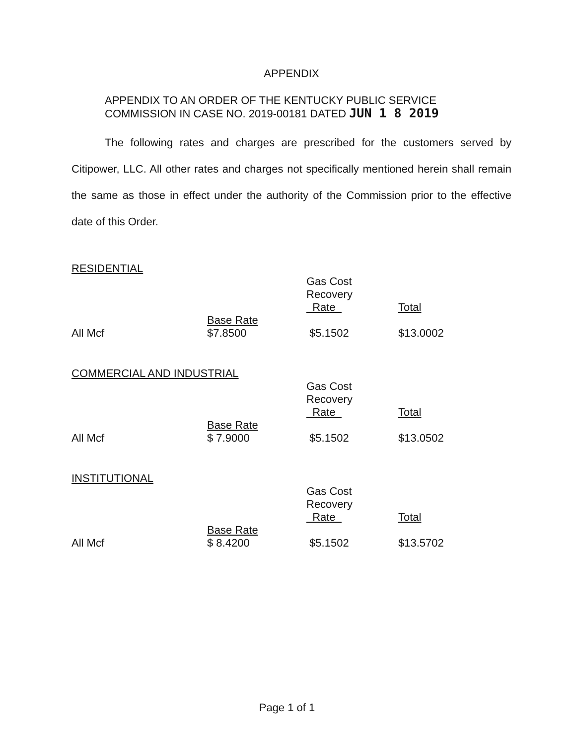APPENDIX
APPENDIX TO AN ORDER OF THE KENTUCKY PUBLIC SERVICE
COMMISSION IN CASE NO. 2019-00181 DATED JUN 1 8 2019
The following rates and charges are prescribed for the customers served by Citipower, LLC. All other rates and charges not specifically mentioned herein shall remain the same as those in effect under the authority of the Commission prior to the effective date of this Order.
RESIDENTIAL
| | | Gas Cost Recovery Rate | Total |
| All Mcf | Base Rate $7.8500 | $5.1502 | $13.0002 |
COMMERCIAL AND INDUSTRIAL
| | | Gas Cost Recovery Rate | Total |
| All Mcf | Base Rate $ 7.9000 | $5.1502 | $13.0502 |
INSTITUTIONAL
| | | Gas Cost Recovery Rate | Total |
| All Mcf | Base Rate $ 8.4200 | $5.1502 | $13.5702 |
Page 1 of 1